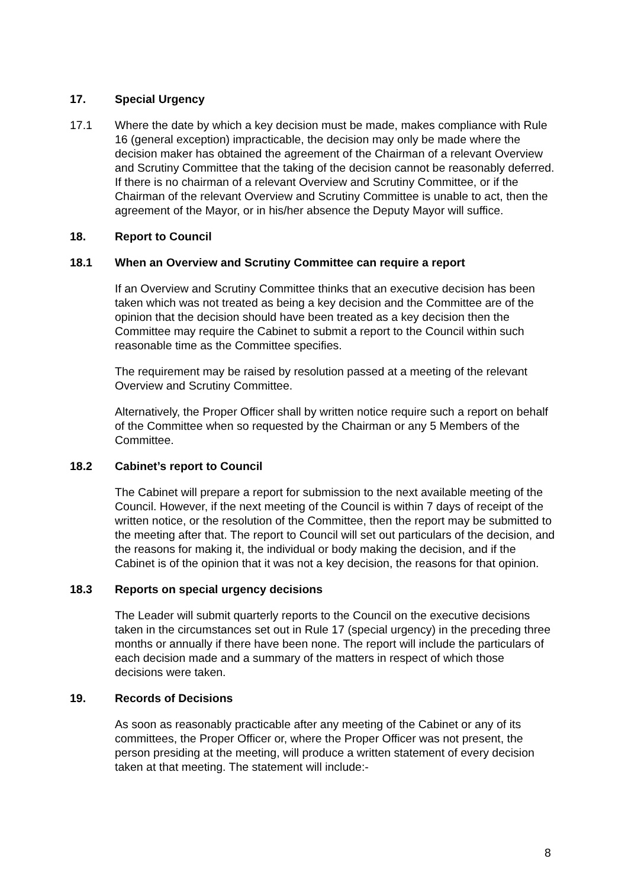17. Special Urgency
17.1 Where the date by which a key decision must be made, makes compliance with Rule 16 (general exception) impracticable, the decision may only be made where the decision maker has obtained the agreement of the Chairman of a relevant Overview and Scrutiny Committee that the taking of the decision cannot be reasonably deferred. If there is no chairman of a relevant Overview and Scrutiny Committee, or if the Chairman of the relevant Overview and Scrutiny Committee is unable to act, then the agreement of the Mayor, or in his/her absence the Deputy Mayor will suffice.
18. Report to Council
18.1 When an Overview and Scrutiny Committee can require a report
If an Overview and Scrutiny Committee thinks that an executive decision has been taken which was not treated as being a key decision and the Committee are of the opinion that the decision should have been treated as a key decision then the Committee may require the Cabinet to submit a report to the Council within such reasonable time as the Committee specifies.
The requirement may be raised by resolution passed at a meeting of the relevant Overview and Scrutiny Committee.
Alternatively, the Proper Officer shall by written notice require such a report on behalf of the Committee when so requested by the Chairman or any 5 Members of the Committee.
18.2 Cabinet’s report to Council
The Cabinet will prepare a report for submission to the next available meeting of the Council. However, if the next meeting of the Council is within 7 days of receipt of the written notice, or the resolution of the Committee, then the report may be submitted to the meeting after that. The report to Council will set out particulars of the decision, and the reasons for making it, the individual or body making the decision, and if the Cabinet is of the opinion that it was not a key decision, the reasons for that opinion.
18.3 Reports on special urgency decisions
The Leader will submit quarterly reports to the Council on the executive decisions taken in the circumstances set out in Rule 17 (special urgency) in the preceding three months or annually if there have been none. The report will include the particulars of each decision made and a summary of the matters in respect of which those decisions were taken.
19. Records of Decisions
As soon as reasonably practicable after any meeting of the Cabinet or any of its committees, the Proper Officer or, where the Proper Officer was not present, the person presiding at the meeting, will produce a written statement of every decision taken at that meeting. The statement will include:-
8